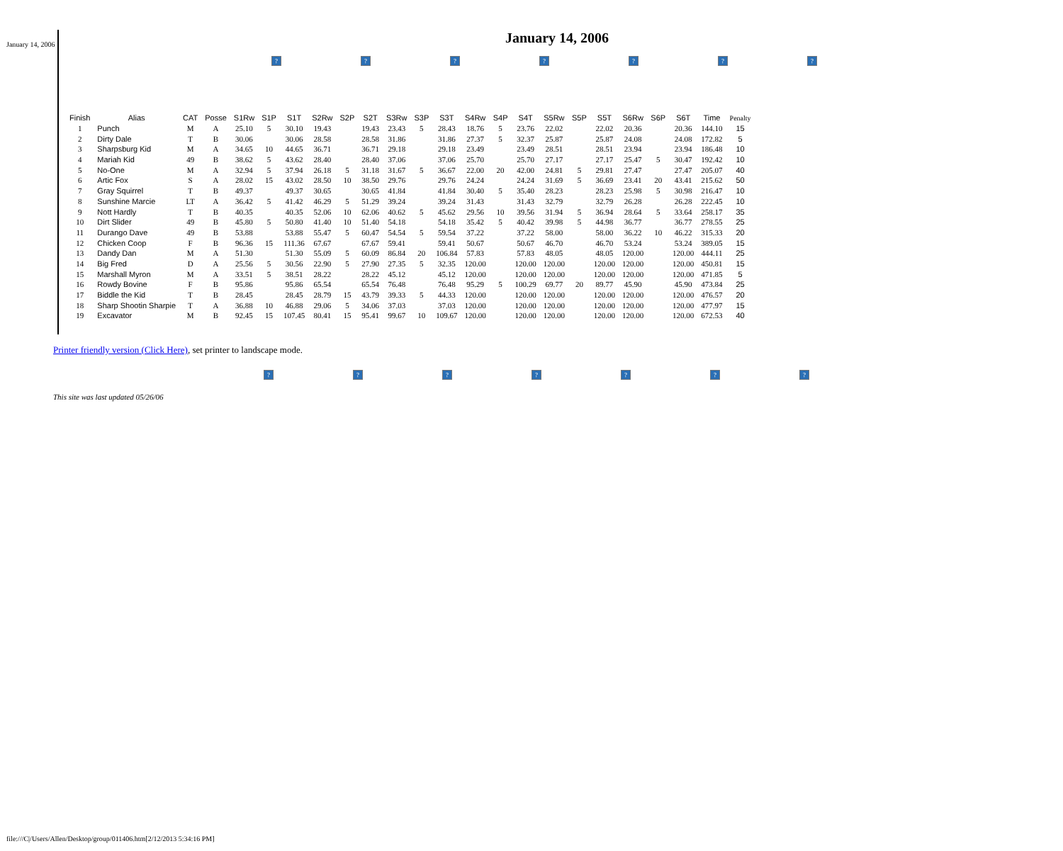January 14, 2006
January 14, 2006
? ? ? ? ? ? ?
| Finish | Alias | CAT | Posse | S1Rw | S1P | S1T | S2Rw | S2P | S2T | S3Rw | S3P | S3T | S4Rw | S4P | S4T | S5Rw | S5P | S5T | S6Rw | S6P | S6T | Time | Penalty |
| --- | --- | --- | --- | --- | --- | --- | --- | --- | --- | --- | --- | --- | --- | --- | --- | --- | --- | --- | --- | --- | --- | --- | --- |
| 1 | Punch | M | A | 25.10 | 5 | 30.10 | 19.43 | | 19.43 | 23.43 | 5 | 28.43 | 18.76 | 5 | 23.76 | 22.02 | | 22.02 | 20.36 | | 20.36 | 144.10 | 15 |
| 2 | Dirty Dale | T | B | 30.06 | | 30.06 | 28.58 | | 28.58 | 31.86 | | 31.86 | 27.37 | 5 | 32.37 | 25.87 | | 25.87 | 24.08 | | 24.08 | 172.82 | 5 |
| 3 | Sharpsburg Kid | M | A | 34.65 | 10 | 44.65 | 36.71 | | 36.71 | 29.18 | | 29.18 | 23.49 | | 23.49 | 28.51 | | 28.51 | 23.94 | | 23.94 | 186.48 | 10 |
| 4 | Mariah Kid | 49 | B | 38.62 | 5 | 43.62 | 28.40 | | 28.40 | 37.06 | | 37.06 | 25.70 | | 25.70 | 27.17 | | 27.17 | 25.47 | 5 | 30.47 | 192.42 | 10 |
| 5 | No-One | M | A | 32.94 | 5 | 37.94 | 26.18 | 5 | 31.18 | 31.67 | 5 | 36.67 | 22.00 | 20 | 42.00 | 24.81 | 5 | 29.81 | 27.47 | | 27.47 | 205.07 | 40 |
| 6 | Artic Fox | S | A | 28.02 | 15 | 43.02 | 28.50 | 10 | 38.50 | 29.76 | | 29.76 | 24.24 | | 24.24 | 31.69 | 5 | 36.69 | 23.41 | 20 | 43.41 | 215.62 | 50 |
| 7 | Gray Squirrel | T | B | 49.37 | | 49.37 | 30.65 | | 30.65 | 41.84 | | 41.84 | 30.40 | 5 | 35.40 | 28.23 | | 28.23 | 25.98 | 5 | 30.98 | 216.47 | 10 |
| 8 | Sunshine Marcie | LT | A | 36.42 | 5 | 41.42 | 46.29 | 5 | 51.29 | 39.24 | | 39.24 | 31.43 | | 31.43 | 32.79 | | 32.79 | 26.28 | | 26.28 | 222.45 | 10 |
| 9 | Nott Hardly | T | B | 40.35 | | 40.35 | 52.06 | 10 | 62.06 | 40.62 | 5 | 45.62 | 29.56 | 10 | 39.56 | 31.94 | 5 | 36.94 | 28.64 | 5 | 33.64 | 258.17 | 35 |
| 10 | Dirt Slider | 49 | B | 45.80 | 5 | 50.80 | 41.40 | 10 | 51.40 | 54.18 | | 54.18 | 35.42 | 5 | 40.42 | 39.98 | 5 | 44.98 | 36.77 | | 36.77 | 278.55 | 25 |
| 11 | Durango Dave | 49 | B | 53.88 | | 53.88 | 55.47 | 5 | 60.47 | 54.54 | 5 | 59.54 | 37.22 | | 37.22 | 58.00 | | 58.00 | 36.22 | 10 | 46.22 | 315.33 | 20 |
| 12 | Chicken Coop | F | B | 96.36 | 15 | 111.36 | 67.67 | | 67.67 | 59.41 | | 59.41 | 50.67 | | 50.67 | 46.70 | | 46.70 | 53.24 | | 53.24 | 389.05 | 15 |
| 13 | Dandy Dan | M | A | 51.30 | | 51.30 | 55.09 | 5 | 60.09 | 86.84 | 20 | 106.84 | 57.83 | | 57.83 | 48.05 | | 48.05 | 120.00 | | 120.00 | 444.11 | 25 |
| 14 | Big Fred | D | A | 25.56 | 5 | 30.56 | 22.90 | 5 | 27.90 | 27.35 | 5 | 32.35 | 120.00 | | 120.00 | 120.00 | | 120.00 | 120.00 | | 120.00 | 450.81 | 15 |
| 15 | Marshall Myron | M | A | 33.51 | 5 | 38.51 | 28.22 | | 28.22 | 45.12 | | 45.12 | 120.00 | | 120.00 | 120.00 | | 120.00 | 120.00 | | 120.00 | 471.85 | 5 |
| 16 | Rowdy Bovine | F | B | 95.86 | | 95.86 | 65.54 | | 65.54 | 76.48 | | 76.48 | 95.29 | 5 | 100.29 | 69.77 | 20 | 89.77 | 45.90 | | 45.90 | 473.84 | 25 |
| 17 | Biddle the Kid | T | B | 28.45 | | 28.45 | 28.79 | 15 | 43.79 | 39.33 | 5 | 44.33 | 120.00 | | 120.00 | 120.00 | | 120.00 | 120.00 | | 120.00 | 476.57 | 20 |
| 18 | Sharp Shootin Sharpie | T | A | 36.88 | 10 | 46.88 | 29.06 | 5 | 34.06 | 37.03 | | 37.03 | 120.00 | | 120.00 | 120.00 | | 120.00 | 120.00 | | 120.00 | 477.97 | 15 |
| 19 | Excavator | M | B | 92.45 | 15 | 107.45 | 80.41 | 15 | 95.41 | 99.67 | 10 | 109.67 | 120.00 | | 120.00 | 120.00 | | 120.00 | 120.00 | | 120.00 | 672.53 | 40 |
Printer friendly version (Click Here), set printer to landscape mode.
? ? ? ? ? ? ?
This site was last updated 05/26/06
file:///C|/Users/Allen/Desktop/group/011406.htm[2/12/2013 5:34:16 PM]